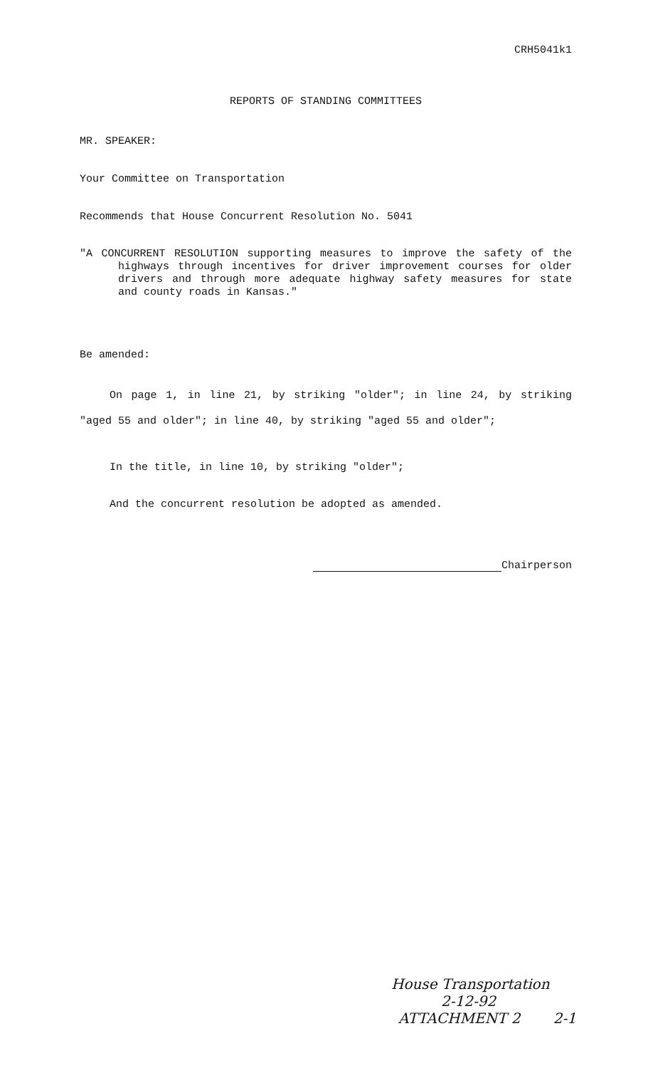CRH5041k1
REPORTS OF STANDING COMMITTEES
MR. SPEAKER:
Your Committee on Transportation
Recommends that House Concurrent Resolution No. 5041
"A CONCURRENT RESOLUTION supporting measures to improve the safety of the highways through incentives for driver improvement courses for older drivers and through more adequate highway safety measures for state and county roads in Kansas."
Be amended:
On page 1, in line 21, by striking "older"; in line 24, by striking "aged 55 and older"; in line 40, by striking "aged 55 and older";
In the title, in line 10, by striking "older";
And the concurrent resolution be adopted as amended.
Chairperson
House Transportation
2-12-92
ATTACHMENT 2 2-1